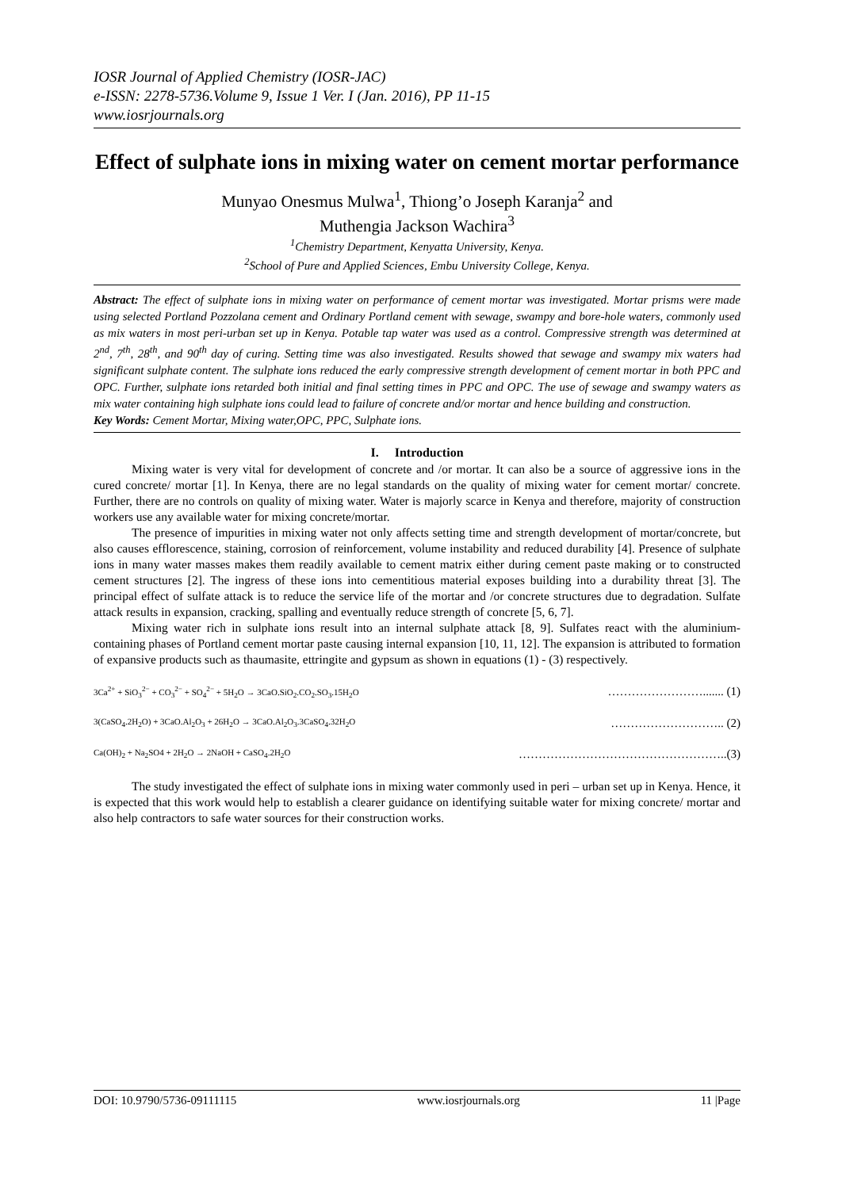IOSR Journal of Applied Chemistry (IOSR-JAC)
e-ISSN: 2278-5736.Volume 9, Issue 1 Ver. I (Jan. 2016), PP 11-15
www.iosrjournals.org
Effect of sulphate ions in mixing water on cement mortar performance
Munyao Onesmus Mulwa<sup>1</sup>, Thiong’o Joseph Karanja<sup>2</sup> and
Muthengia Jackson Wachira<sup>3</sup>
<sup>1</sup> Chemistry Department, Kenyatta University, Kenya.
<sup>2</sup> School of Pure and Applied Sciences, Embu University College, Kenya.
Abstract: The effect of sulphate ions in mixing water on performance of cement mortar was investigated. Mortar prisms were made using selected Portland Pozzolana cement and Ordinary Portland cement with sewage, swampy and bore-hole waters, commonly used as mix waters in most peri-urban set up in Kenya. Potable tap water was used as a control. Compressive strength was determined at 2<sup>nd</sup>, 7<sup>th</sup>, 28<sup>th</sup>, and 90<sup>th</sup> day of curing. Setting time was also investigated. Results showed that sewage and swampy mix waters had significant sulphate content. The sulphate ions reduced the early compressive strength development of cement mortar in both PPC and OPC. Further, sulphate ions retarded both initial and final setting times in PPC and OPC. The use of sewage and swampy waters as mix water containing high sulphate ions could lead to failure of concrete and/or mortar and hence building and construction.
Key Words: Cement Mortar, Mixing water,OPC, PPC, Sulphate ions.
I. Introduction
Mixing water is very vital for development of concrete and /or mortar. It can also be a source of aggressive ions in the cured concrete/ mortar [1]. In Kenya, there are no legal standards on the quality of mixing water for cement mortar/ concrete. Further, there are no controls on quality of mixing water. Water is majorly scarce in Kenya and therefore, majority of construction workers use any available water for mixing concrete/mortar.
The presence of impurities in mixing water not only affects setting time and strength development of mortar/concrete, but also causes efflorescence, staining, corrosion of reinforcement, volume instability and reduced durability [4]. Presence of sulphate ions in many water masses makes them readily available to cement matrix either during cement paste making or to constructed cement structures [2]. The ingress of these ions into cementitious material exposes building into a durability threat [3]. The principal effect of sulfate attack is to reduce the service life of the mortar and /or concrete structures due to degradation. Sulfate attack results in expansion, cracking, spalling and eventually reduce strength of concrete [5, 6, 7].
Mixing water rich in sulphate ions result into an internal sulphate attack [8, 9]. Sulfates react with the aluminium-containing phases of Portland cement mortar paste causing internal expansion [10, 11, 12]. The expansion is attributed to formation of expansive products such as thaumasite, ettringite and gypsum as shown in equations (1) - (3) respectively.
3Ca<sup>2+</sup> + SiO<sub>3</sub><sup>2−</sup> + CO<sub>3</sub><sup>2−</sup> + SO<sub>4</sub><sup>2−</sup> + 5H<sub>2</sub>O → 3CaO.SiO<sub>2</sub>.CO<sub>2</sub>.SO<sub>3</sub>.15H<sub>2</sub>O ……………………....... (1)
3(CaSO<sub>4</sub>.2H<sub>2</sub>O) + 3CaO.Al<sub>2</sub>O<sub>3</sub> + 26H<sub>2</sub>O → 3CaO.Al<sub>2</sub>O<sub>3</sub>.3CaSO<sub>4</sub>.32H<sub>2</sub>O ……………………….. (2)
Ca(OH)<sub>2</sub> + Na<sub>2</sub>SO4 + 2H<sub>2</sub>O → 2NaOH + CaSO<sub>4</sub>.2H<sub>2</sub>O ……………………………………………..(3)
The study investigated the effect of sulphate ions in mixing water commonly used in peri – urban set up in Kenya. Hence, it is expected that this work would help to establish a clearer guidance on identifying suitable water for mixing concrete/ mortar and also help contractors to safe water sources for their construction works.
DOI: 10.9790/5736-09111115 www.iosrjournals.org 11 |Page